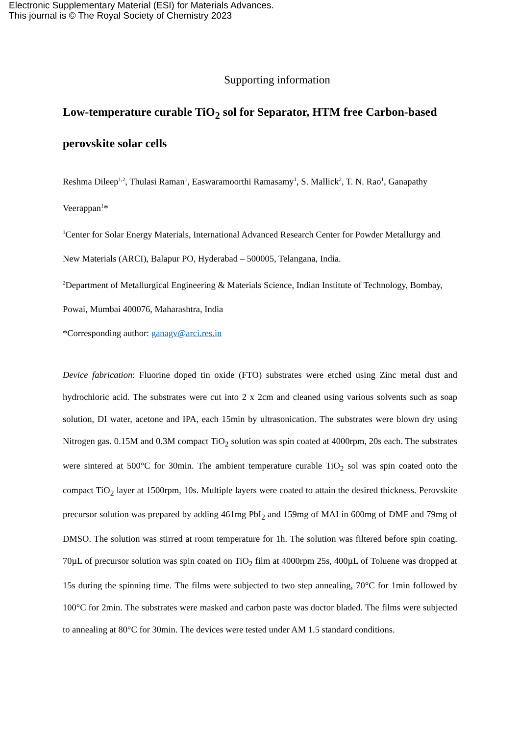Electronic Supplementary Material (ESI) for Materials Advances.
This journal is © The Royal Society of Chemistry 2023
Supporting information
Low-temperature curable TiO<sub>2</sub> sol for Separator, HTM free Carbon-based perovskite solar cells
Reshma Dileep<sup>1,2</sup>, Thulasi Raman<sup>1</sup>, Easwaramoorthi Ramasamy<sup>1</sup>, S. Mallick<sup>2</sup>, T. N. Rao<sup>1</sup>, Ganapathy Veerappan<sup>1</sup>*
<sup>1</sup> Center for Solar Energy Materials, International Advanced Research Center for Powder Metallurgy and New Materials (ARCI), Balapur PO, Hyderabad – 500005, Telangana, India.
<sup>2</sup> Department of Metallurgical Engineering & Materials Science, Indian Institute of Technology, Bombay, Powai, Mumbai 400076, Maharashtra, India
*Corresponding author: ganagv@arci.res.in
Device fabrication: Fluorine doped tin oxide (FTO) substrates were etched using Zinc metal dust and hydrochloric acid. The substrates were cut into 2 x 2cm and cleaned using various solvents such as soap solution, DI water, acetone and IPA, each 15min by ultrasonication. The substrates were blown dry using Nitrogen gas. 0.15M and 0.3M compact TiO<sub>2</sub> solution was spin coated at 4000rpm, 20s each. The substrates were sintered at 500°C for 30min. The ambient temperature curable TiO<sub>2</sub> sol was spin coated onto the compact TiO<sub>2</sub> layer at 1500rpm, 10s. Multiple layers were coated to attain the desired thickness. Perovskite precursor solution was prepared by adding 461mg PbI<sub>2</sub> and 159mg of MAI in 600mg of DMF and 79mg of DMSO. The solution was stirred at room temperature for 1h. The solution was filtered before spin coating. 70µL of precursor solution was spin coated on TiO<sub>2</sub> film at 4000rpm 25s, 400µL of Toluene was dropped at 15s during the spinning time. The films were subjected to two step annealing, 70°C for 1min followed by 100°C for 2min. The substrates were masked and carbon paste was doctor bladed. The films were subjected to annealing at 80°C for 30min. The devices were tested under AM 1.5 standard conditions.